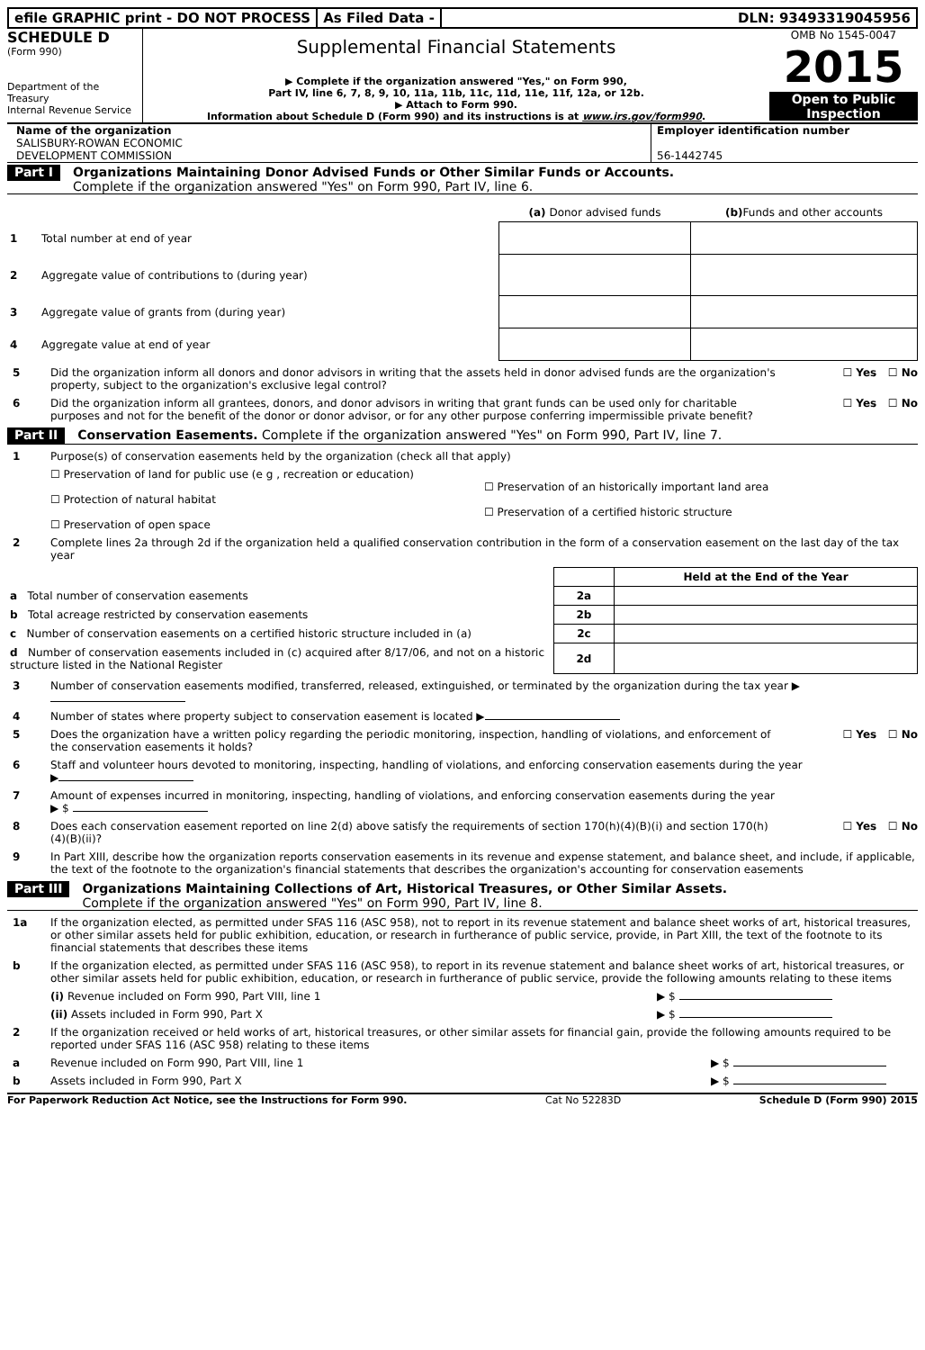efile GRAPHIC print - DO NOT PROCESS
As Filed Data - DLN: 93493319045956
SCHEDULE D
(Form 990)
Department of the Treasury
Internal Revenue Service
Supplemental Financial Statements
▶ Complete if the organization answered "Yes," on Form 990,
Part IV, line 6, 7, 8, 9, 10, 11a, 11b, 11c, 11d, 11e, 11f, 12a, or 12b.
▶ Attach to Form 990.
Information about Schedule D (Form 990) and its instructions is at www.irs.gov/form990.
OMB No 1545-0047
2015
Open to Public Inspection
Name of the organization
SALISBURY-ROWAN ECONOMIC
DEVELOPMENT COMMISSION
Employer identification number
56-1442745
Part I Organizations Maintaining Donor Advised Funds or Other Similar Funds or Accounts.
Complete if the organization answered "Yes" on Form 990, Part IV, line 6.
| | (a) Donor advised funds | (b) Funds and other accounts |
| --- | --- | --- |
| 1 Total number at end of year | | |
| 2 Aggregate value of contributions to (during year) | | |
| 3 Aggregate value of grants from (during year) | | |
| 4 Aggregate value at end of year | | |
5 Did the organization inform all donors and donor advisors in writing that the assets held in donor advised funds are the organization's property, subject to the organization's exclusive legal control? ☐ Yes ☐ No
6 Did the organization inform all grantees, donors, and donor advisors in writing that grant funds can be used only for charitable purposes and not for the benefit of the donor or donor advisor, or for any other purpose conferring impermissible private benefit? ☐ Yes ☐ No
Part II Conservation Easements. Complete if the organization answered "Yes" on Form 990, Part IV, line 7.
1 Purpose(s) of conservation easements held by the organization (check all that apply)
☐ Preservation of land for public use (e g , recreation or education)
☐ Protection of natural habitat
☐ Preservation of open space
☐ Preservation of an historically important land area
☐ Preservation of a certified historic structure
2 Complete lines 2a through 2d if the organization held a qualified conservation contribution in the form of a conservation easement on the last day of the tax year
| | | Held at the End of the Year |
| a Total number of conservation easements | 2a | |
| b Total acreage restricted by conservation easements | 2b | |
| c Number of conservation easements on a certified historic structure included in (a) | 2c | |
| d Number of conservation easements included in (c) acquired after 8/17/06, and not on a historic structure listed in the National Register | 2d | |
3 Number of conservation easements modified, transferred, released, extinguished, or terminated by the organization during the tax year ▶
4 Number of states where property subject to conservation easement is located ▶
5 Does the organization have a written policy regarding the periodic monitoring, inspection, handling of violations, and enforcement of the conservation easements it holds? ☐ Yes ☐ No
6 Staff and volunteer hours devoted to monitoring, inspecting, handling of violations, and enforcing conservation easements during the year
▶
7 Amount of expenses incurred in monitoring, inspecting, handling of violations, and enforcing conservation easements during the year
▶ $
8 Does each conservation easement reported on line 2(d) above satisfy the requirements of section 170(h)(4)(B)(i) and section 170(h)(4)(B)(ii)? ☐ Yes ☐ No
9 In Part XIII, describe how the organization reports conservation easements in its revenue and expense statement, and balance sheet, and include, if applicable, the text of the footnote to the organization's financial statements that describes the organization's accounting for conservation easements
Part III Organizations Maintaining Collections of Art, Historical Treasures, or Other Similar Assets.
Complete if the organization answered "Yes" on Form 990, Part IV, line 8.
1a If the organization elected, as permitted under SFAS 116 (ASC 958), not to report in its revenue statement and balance sheet works of art, historical treasures, or other similar assets held for public exhibition, education, or research in furtherance of public service, provide, in Part XIII, the text of the footnote to its financial statements that describes these items
b If the organization elected, as permitted under SFAS 116 (ASC 958), to report in its revenue statement and balance sheet works of art, historical treasures, or other similar assets held for public exhibition, education, or research in furtherance of public service, provide the following amounts relating to these items
(i) Revenue included on Form 990, Part VIII, line 1 ▶ $
(ii) Assets included in Form 990, Part X ▶ $
2 If the organization received or held works of art, historical treasures, or other similar assets for financial gain, provide the following amounts required to be reported under SFAS 116 (ASC 958) relating to these items
a Revenue included on Form 990, Part VIII, line 1 ▶ $
b Assets included in Form 990, Part X ▶ $
For Paperwork Reduction Act Notice, see the Instructions for Form 990. Cat No 52283D Schedule D (Form 990) 2015